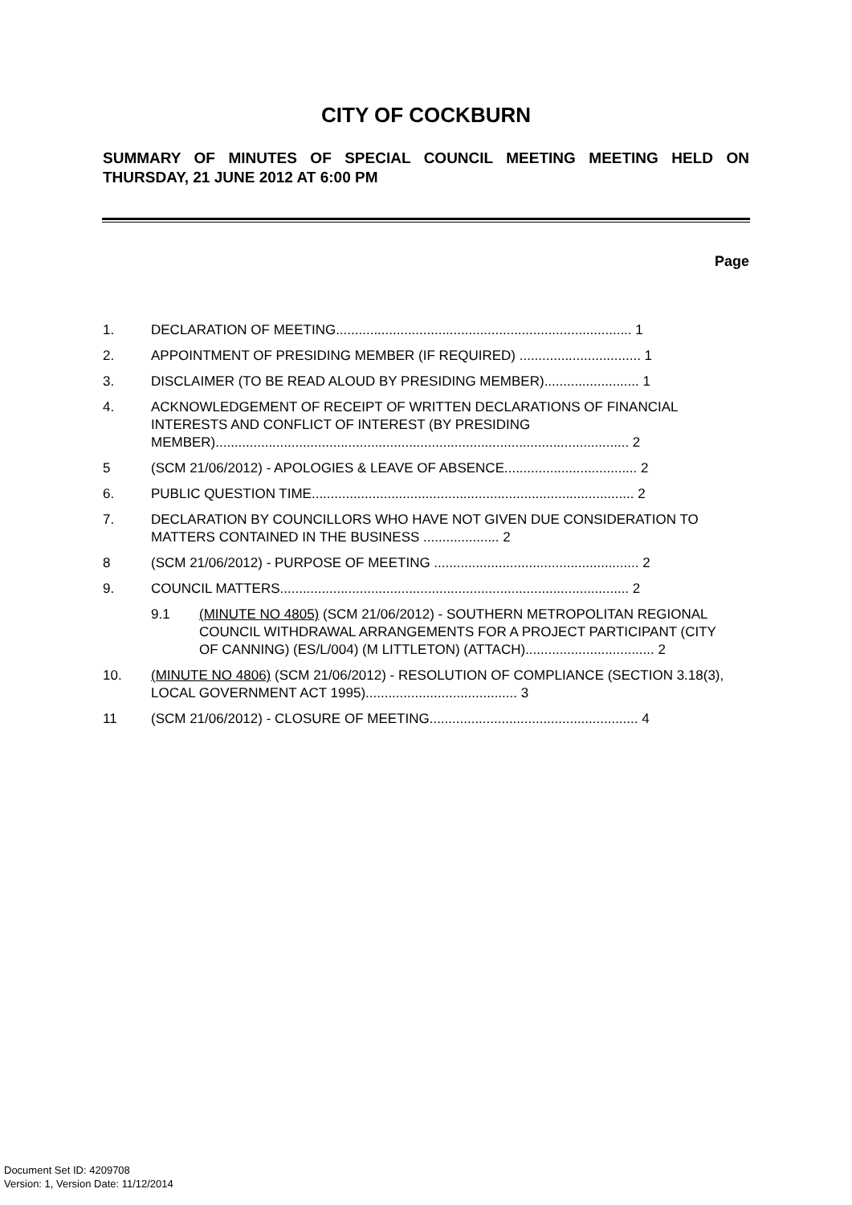CITY OF COCKBURN
SUMMARY OF MINUTES OF SPECIAL COUNCIL MEETING MEETING HELD ON THURSDAY, 21 JUNE 2012 AT 6:00 PM
Page
1. DECLARATION OF MEETING.............................................................................. 1
2. APPOINTMENT OF PRESIDING MEMBER (IF REQUIRED) ................................ 1
3. DISCLAIMER (TO BE READ ALOUD BY PRESIDING MEMBER)......................... 1
4. ACKNOWLEDGEMENT OF RECEIPT OF WRITTEN DECLARATIONS OF FINANCIAL INTERESTS AND CONFLICT OF INTEREST (BY PRESIDING MEMBER)............................................................................................................. 2
5 (SCM 21/06/2012) - APOLOGIES & LEAVE OF ABSENCE................................... 2
6. PUBLIC QUESTION TIME..................................................................................... 2
7. DECLARATION BY COUNCILLORS WHO HAVE NOT GIVEN DUE CONSIDERATION TO MATTERS CONTAINED IN THE BUSINESS .................... 2
8 (SCM 21/06/2012) - PURPOSE OF MEETING ...................................................... 2
9. COUNCIL MATTERS............................................................................................ 2
9.1 (MINUTE NO 4805) (SCM 21/06/2012) - SOUTHERN METROPOLITAN REGIONAL COUNCIL WITHDRAWAL ARRANGEMENTS FOR A PROJECT PARTICIPANT (CITY OF CANNING) (ES/L/004) (M LITTLETON) (ATTACH).................................. 2
10. (MINUTE NO 4806) (SCM 21/06/2012) - RESOLUTION OF COMPLIANCE (SECTION 3.18(3), LOCAL GOVERNMENT ACT 1995)........................................ 3
11 (SCM 21/06/2012) - CLOSURE OF MEETING....................................................... 4
Document Set ID: 4209708
Version: 1, Version Date: 11/12/2014